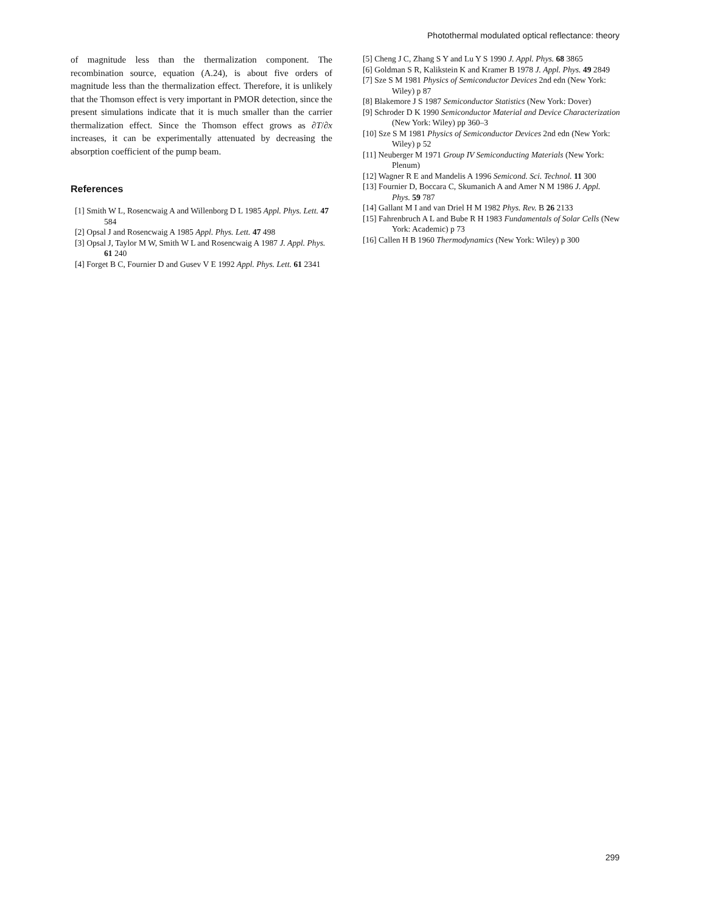Photothermal modulated optical reflectance: theory
of magnitude less than the thermalization component. The recombination source, equation (A.24), is about five orders of magnitude less than the thermalization effect. Therefore, it is unlikely that the Thomson effect is very important in PMOR detection, since the present simulations indicate that it is much smaller than the carrier thermalization effect. Since the Thomson effect grows as ∂T/∂x increases, it can be experimentally attenuated by decreasing the absorption coefficient of the pump beam.
References
[1] Smith W L, Rosencwaig A and Willenborg D L 1985 Appl. Phys. Lett. 47 584
[2] Opsal J and Rosencwaig A 1985 Appl. Phys. Lett. 47 498
[3] Opsal J, Taylor M W, Smith W L and Rosencwaig A 1987 J. Appl. Phys. 61 240
[4] Forget B C, Fournier D and Gusev V E 1992 Appl. Phys. Lett. 61 2341
[5] Cheng J C, Zhang S Y and Lu Y S 1990 J. Appl. Phys. 68 3865
[6] Goldman S R, Kalikstein K and Kramer B 1978 J. Appl. Phys. 49 2849
[7] Sze S M 1981 Physics of Semiconductor Devices 2nd edn (New York: Wiley) p 87
[8] Blakemore J S 1987 Semiconductor Statistics (New York: Dover)
[9] Schroder D K 1990 Semiconductor Material and Device Characterization (New York: Wiley) pp 360–3
[10] Sze S M 1981 Physics of Semiconductor Devices 2nd edn (New York: Wiley) p 52
[11] Neuberger M 1971 Group IV Semiconducting Materials (New York: Plenum)
[12] Wagner R E and Mandelis A 1996 Semicond. Sci. Technol. 11 300
[13] Fournier D, Boccara C, Skumanich A and Amer N M 1986 J. Appl. Phys. 59 787
[14] Gallant M I and van Driel H M 1982 Phys. Rev. B 26 2133
[15] Fahrenbruch A L and Bube R H 1983 Fundamentals of Solar Cells (New York: Academic) p 73
[16] Callen H B 1960 Thermodynamics (New York: Wiley) p 300
299